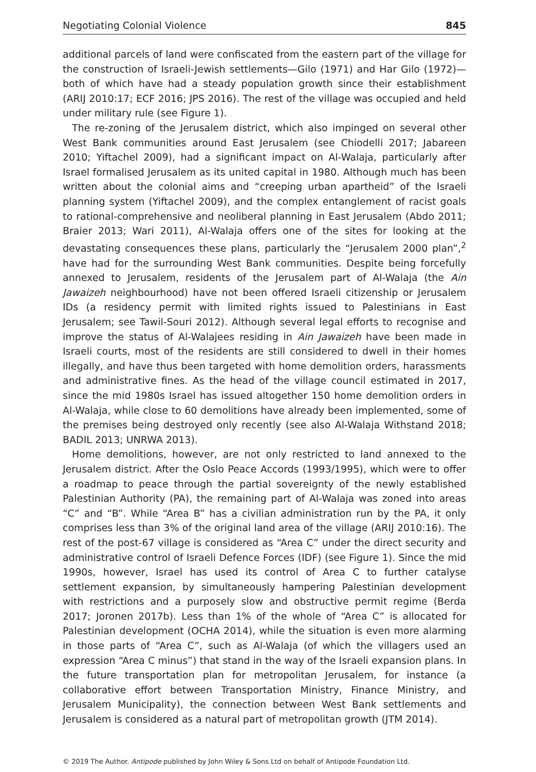Negotiating Colonial Violence 845
additional parcels of land were confiscated from the eastern part of the village for the construction of Israeli-Jewish settlements—Gilo (1971) and Har Gilo (1972)—both of which have had a steady population growth since their establishment (ARIJ 2010:17; ECF 2016; JPS 2016). The rest of the village was occupied and held under military rule (see Figure 1).
The re-zoning of the Jerusalem district, which also impinged on several other West Bank communities around East Jerusalem (see Chiodelli 2017; Jabareen 2010; Yiftachel 2009), had a significant impact on Al-Walaja, particularly after Israel formalised Jerusalem as its united capital in 1980. Although much has been written about the colonial aims and “creeping urban apartheid” of the Israeli planning system (Yiftachel 2009), and the complex entanglement of racist goals to rational-comprehensive and neoliberal planning in East Jerusalem (Abdo 2011; Braier 2013; Wari 2011), Al-Walaja offers one of the sites for looking at the devastating consequences these plans, particularly the “Jerusalem 2000 plan”,<sup>2</sup> have had for the surrounding West Bank communities. Despite being forcefully annexed to Jerusalem, residents of the Jerusalem part of Al-Walaja (the Ain Jawaizeh neighbourhood) have not been offered Israeli citizenship or Jerusalem IDs (a residency permit with limited rights issued to Palestinians in East Jerusalem; see Tawil-Souri 2012). Although several legal efforts to recognise and improve the status of Al-Walajees residing in Ain Jawaizeh have been made in Israeli courts, most of the residents are still considered to dwell in their homes illegally, and have thus been targeted with home demolition orders, harassments and administrative fines. As the head of the village council estimated in 2017, since the mid 1980s Israel has issued altogether 150 home demolition orders in Al-Walaja, while close to 60 demolitions have already been implemented, some of the premises being destroyed only recently (see also Al-Walaja Withstand 2018; BADIL 2013; UNRWA 2013).
Home demolitions, however, are not only restricted to land annexed to the Jerusalem district. After the Oslo Peace Accords (1993/1995), which were to offer a roadmap to peace through the partial sovereignty of the newly established Palestinian Authority (PA), the remaining part of Al-Walaja was zoned into areas “C” and “B”. While “Area B” has a civilian administration run by the PA, it only comprises less than 3% of the original land area of the village (ARIJ 2010:16). The rest of the post-67 village is considered as “Area C” under the direct security and administrative control of Israeli Defence Forces (IDF) (see Figure 1). Since the mid 1990s, however, Israel has used its control of Area C to further catalyse settlement expansion, by simultaneously hampering Palestinian development with restrictions and a purposely slow and obstructive permit regime (Berda 2017; Joronen 2017b). Less than 1% of the whole of “Area C” is allocated for Palestinian development (OCHA 2014), while the situation is even more alarming in those parts of “Area C”, such as Al-Walaja (of which the villagers used an expression “Area C minus”) that stand in the way of the Israeli expansion plans. In the future transportation plan for metropolitan Jerusalem, for instance (a collaborative effort between Transportation Ministry, Finance Ministry, and Jerusalem Municipality), the connection between West Bank settlements and Jerusalem is considered as a natural part of metropolitan growth (JTM 2014).
© 2019 The Author. Antipode published by John Wiley & Sons Ltd on behalf of Antipode Foundation Ltd.